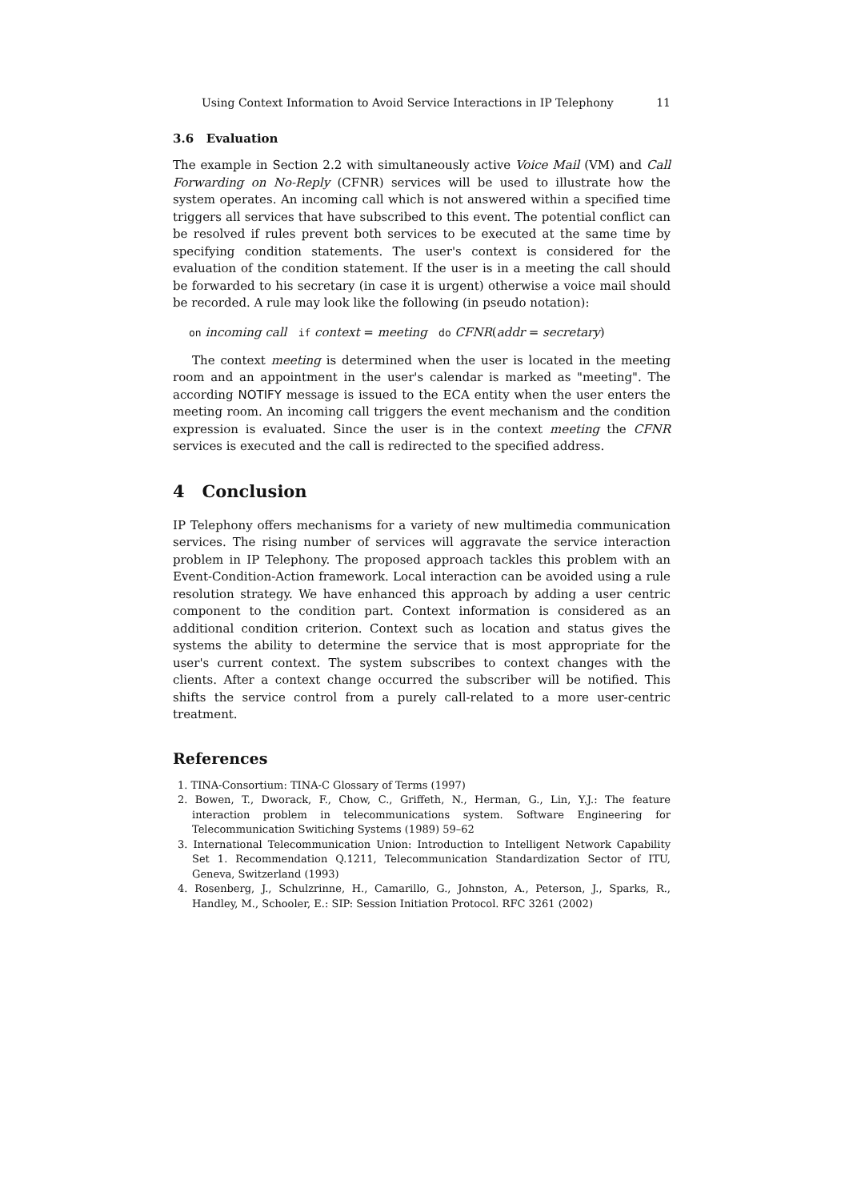Using Context Information to Avoid Service Interactions in IP Telephony 11
3.6 Evaluation
The example in Section 2.2 with simultaneously active Voice Mail (VM) and Call Forwarding on No-Reply (CFNR) services will be used to illustrate how the system operates. An incoming call which is not answered within a specified time triggers all services that have subscribed to this event. The potential conflict can be resolved if rules prevent both services to be executed at the same time by specifying condition statements. The user's context is considered for the evaluation of the condition statement. If the user is in a meeting the call should be forwarded to his secretary (in case it is urgent) otherwise a voice mail should be recorded. A rule may look like the following (in pseudo notation):
on incoming call if context = meeting do CFNR(addr = secretary)
The context meeting is determined when the user is located in the meeting room and an appointment in the user's calendar is marked as "meeting". The according NOTIFY message is issued to the ECA entity when the user enters the meeting room. An incoming call triggers the event mechanism and the condition expression is evaluated. Since the user is in the context meeting the CFNR services is executed and the call is redirected to the specified address.
4 Conclusion
IP Telephony offers mechanisms for a variety of new multimedia communication services. The rising number of services will aggravate the service interaction problem in IP Telephony. The proposed approach tackles this problem with an Event-Condition-Action framework. Local interaction can be avoided using a rule resolution strategy. We have enhanced this approach by adding a user centric component to the condition part. Context information is considered as an additional condition criterion. Context such as location and status gives the systems the ability to determine the service that is most appropriate for the user's current context. The system subscribes to context changes with the clients. After a context change occurred the subscriber will be notified. This shifts the service control from a purely call-related to a more user-centric treatment.
References
1. TINA-Consortium: TINA-C Glossary of Terms (1997)
2. Bowen, T., Dworack, F., Chow, C., Griffeth, N., Herman, G., Lin, Y.J.: The feature interaction problem in telecommunications system. Software Engineering for Telecommunication Switiching Systems (1989) 59–62
3. International Telecommunication Union: Introduction to Intelligent Network Capability Set 1. Recommendation Q.1211, Telecommunication Standardization Sector of ITU, Geneva, Switzerland (1993)
4. Rosenberg, J., Schulzrinne, H., Camarillo, G., Johnston, A., Peterson, J., Sparks, R., Handley, M., Schooler, E.: SIP: Session Initiation Protocol. RFC 3261 (2002)